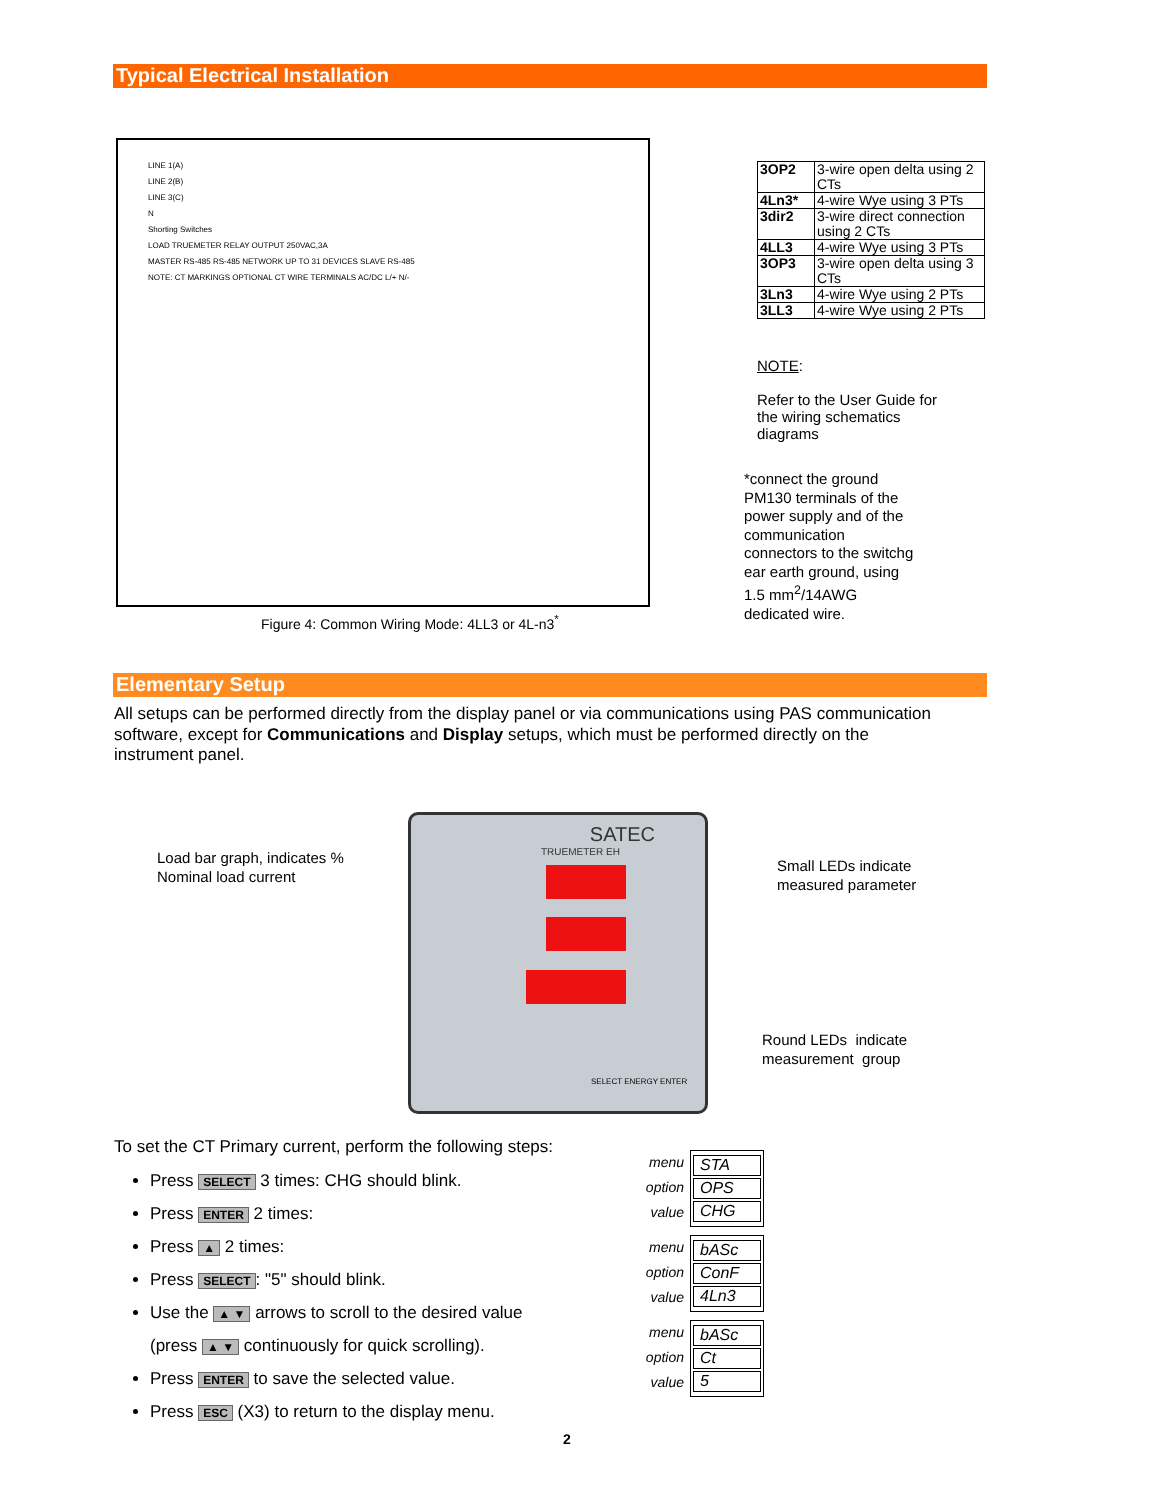Typical Electrical Installation
LINE 1(A)
LINE 2(B)
LINE 3(C)
N
Shorting Switches
LOAD TRUEMETER RELAY OUTPUT 250VAC,3A
MASTER RS-485 RS-485 NETWORK UP TO 31 DEVICES SLAVE RS-485
NOTE: CT MARKINGS OPTIONAL CT WIRE TERMINALS AC/DC L/+ N/-
Figure 4: Common Wiring Mode: 4LL3 or 4L-n3<sup>*</sup>
| 3OP2 | 3-wire open delta using 2 CTs |
| 4Ln3* | 4-wire Wye using 3 PTs |
| 3dir2 | 3-wire direct connection using 2 CTs |
| 4LL3 | 4-wire Wye using 3 PTs |
| 3OP3 | 3-wire open delta using 3 CTs |
| 3Ln3 | 4-wire Wye using 2 PTs |
| 3LL3 | 4-wire Wye using 2 PTs |
NOTE:
Refer to the User Guide for the wiring schematics diagrams
*connect the ground PM130 terminals of the power supply and of the communication connectors to the switchg ear earth ground, using 1.5 mm<sup>2</sup>/14AWG dedicated wire.
Elementary Setup
All setups can be performed directly from the display panel or via communications using PAS communication software, except for Communications and Display setups, which must be performed directly on the instrument panel.
Load bar graph, indicates %
Nominal load current
SATEC
TRUEMETER EH
SELECT ENERGY ENTER
Small LEDs indicate
measured parameter
Round LEDs indicate
measurement group
To set the CT Primary current, perform the following steps:
Press SELECT 3 times: CHG should blink.
Press ENTER 2 times:
Press ▲ 2 times:
Press SELECT: "5" should blink.
Use the ▲ ▼ arrows to scroll to the desired value
(press ▲ ▼ continuously for quick scrolling).
Press ENTER to save the selected value.
Press ESC (X3) to return to the display menu.
menu
option
value
STA
OPS
CHG
menu
option
value
bASc
ConF
4Ln3
menu
option
value
bASc
Ct
5
2